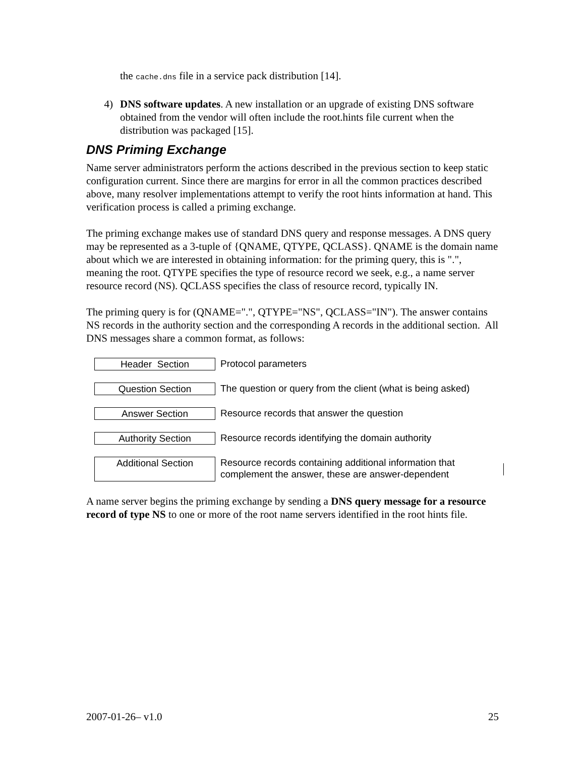the cache.dns file in a service pack distribution [14].
4) DNS software updates. A new installation or an upgrade of existing DNS software obtained from the vendor will often include the root.hints file current when the distribution was packaged [15].
DNS Priming Exchange
Name server administrators perform the actions described in the previous section to keep static configuration current. Since there are margins for error in all the common practices described above, many resolver implementations attempt to verify the root hints information at hand. This verification process is called a priming exchange.
The priming exchange makes use of standard DNS query and response messages. A DNS query may be represented as a 3-tuple of {QNAME, QTYPE, QCLASS}. QNAME is the domain name about which we are interested in obtaining information: for the priming query, this is ".", meaning the root. QTYPE specifies the type of resource record we seek, e.g., a name server resource record (NS). QCLASS specifies the class of resource record, typically IN.
The priming query is for (QNAME=".", QTYPE="NS", QCLASS="IN"). The answer contains NS records in the authority section and the corresponding A records in the additional section. All DNS messages share a common format, as follows:
Header Section
Protocol parameters
Question Section
The question or query from the client (what is being asked)
Answer Section
Resource records that answer the question
Authority Section
Resource records identifying the domain authority
Additional Section
Resource records containing additional information that complement the answer, these are answer-dependent
A name server begins the priming exchange by sending a DNS query message for a resource record of type NS to one or more of the root name servers identified in the root hints file.
2007-01-26– v1.0 25